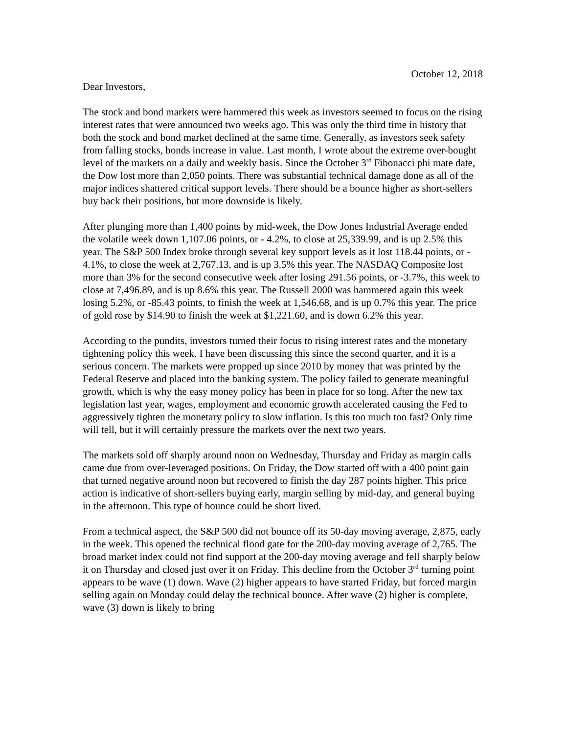October 12, 2018
Dear Investors,
The stock and bond markets were hammered this week as investors seemed to focus on the rising interest rates that were announced two weeks ago. This was only the third time in history that both the stock and bond market declined at the same time. Generally, as investors seek safety from falling stocks, bonds increase in value. Last month, I wrote about the extreme over-bought level of the markets on a daily and weekly basis. Since the October 3<sup>rd</sup> Fibonacci phi mate date, the Dow lost more than 2,050 points. There was substantial technical damage done as all of the major indices shattered critical support levels. There should be a bounce higher as short-sellers buy back their positions, but more downside is likely.
After plunging more than 1,400 points by mid-week, the Dow Jones Industrial Average ended the volatile week down 1,107.06 points, or - 4.2%, to close at 25,339.99, and is up 2.5% this year. The S&P 500 Index broke through several key support levels as it lost 118.44 points, or - 4.1%, to close the week at 2,767.13, and is up 3.5% this year. The NASDAQ Composite lost more than 3% for the second consecutive week after losing 291.56 points, or -3.7%, this week to close at 7,496.89, and is up 8.6% this year. The Russell 2000 was hammered again this week losing 5.2%, or -85.43 points, to finish the week at 1,546.68, and is up 0.7% this year. The price of gold rose by $14.90 to finish the week at $1,221.60, and is down 6.2% this year.
According to the pundits, investors turned their focus to rising interest rates and the monetary tightening policy this week. I have been discussing this since the second quarter, and it is a serious concern. The markets were propped up since 2010 by money that was printed by the Federal Reserve and placed into the banking system. The policy failed to generate meaningful growth, which is why the easy money policy has been in place for so long. After the new tax legislation last year, wages, employment and economic growth accelerated causing the Fed to aggressively tighten the monetary policy to slow inflation. Is this too much too fast? Only time will tell, but it will certainly pressure the markets over the next two years.
The markets sold off sharply around noon on Wednesday, Thursday and Friday as margin calls came due from over-leveraged positions. On Friday, the Dow started off with a 400 point gain that turned negative around noon but recovered to finish the day 287 points higher. This price action is indicative of short-sellers buying early, margin selling by mid-day, and general buying in the afternoon. This type of bounce could be short lived.
From a technical aspect, the S&P 500 did not bounce off its 50-day moving average, 2,875, early in the week. This opened the technical flood gate for the 200-day moving average of 2,765. The broad market index could not find support at the 200-day moving average and fell sharply below it on Thursday and closed just over it on Friday. This decline from the October 3<sup>rd</sup> turning point appears to be wave (1) down. Wave (2) higher appears to have started Friday, but forced margin selling again on Monday could delay the technical bounce. After wave (2) higher is complete, wave (3) down is likely to bring